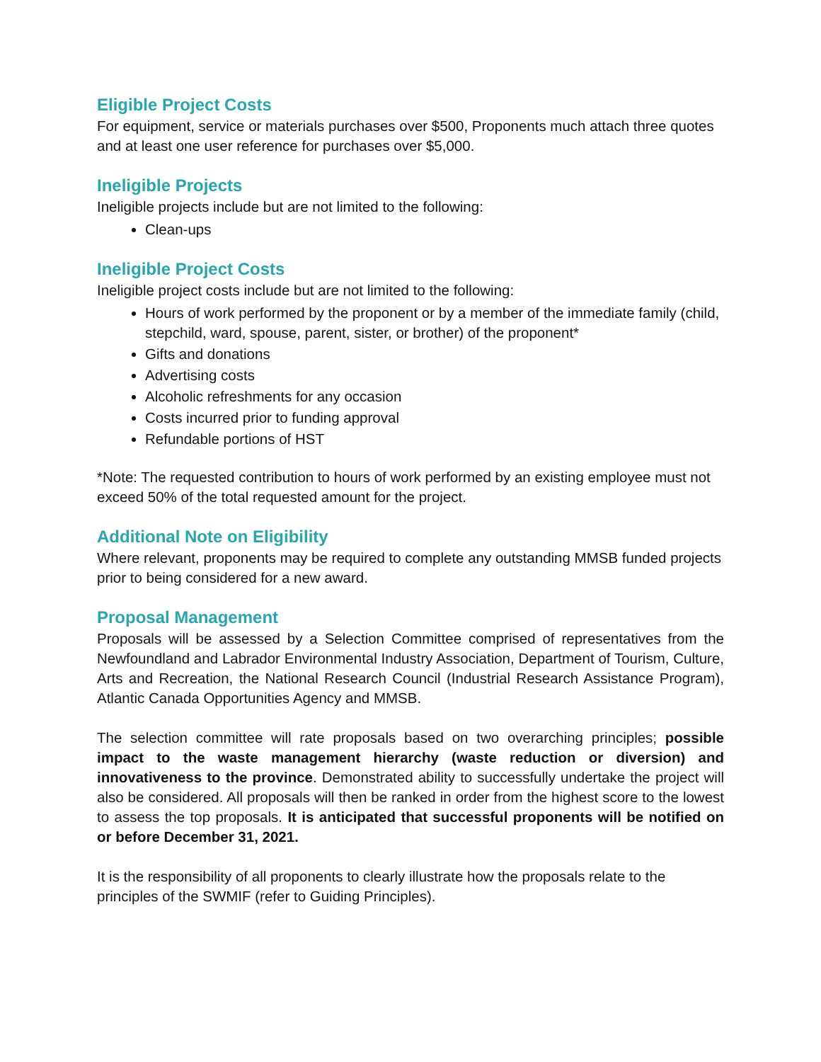Eligible Project Costs
For equipment, service or materials purchases over $500, Proponents much attach three quotes and at least one user reference for purchases over $5,000.
Ineligible Projects
Ineligible projects include but are not limited to the following:
Clean-ups
Ineligible Project Costs
Ineligible project costs include but are not limited to the following:
Hours of work performed by the proponent or by a member of the immediate family (child, stepchild, ward, spouse, parent, sister, or brother) of the proponent*
Gifts and donations
Advertising costs
Alcoholic refreshments for any occasion
Costs incurred prior to funding approval
Refundable portions of HST
*Note: The requested contribution to hours of work performed by an existing employee must not exceed 50% of the total requested amount for the project.
Additional Note on Eligibility
Where relevant, proponents may be required to complete any outstanding MMSB funded projects prior to being considered for a new award.
Proposal Management
Proposals will be assessed by a Selection Committee comprised of representatives from the Newfoundland and Labrador Environmental Industry Association, Department of Tourism, Culture, Arts and Recreation, the National Research Council (Industrial Research Assistance Program), Atlantic Canada Opportunities Agency and MMSB.
The selection committee will rate proposals based on two overarching principles; possible impact to the waste management hierarchy (waste reduction or diversion) and innovativeness to the province. Demonstrated ability to successfully undertake the project will also be considered. All proposals will then be ranked in order from the highest score to the lowest to assess the top proposals. It is anticipated that successful proponents will be notified on or before December 31, 2021.
It is the responsibility of all proponents to clearly illustrate how the proposals relate to the principles of the SWMIF (refer to Guiding Principles).